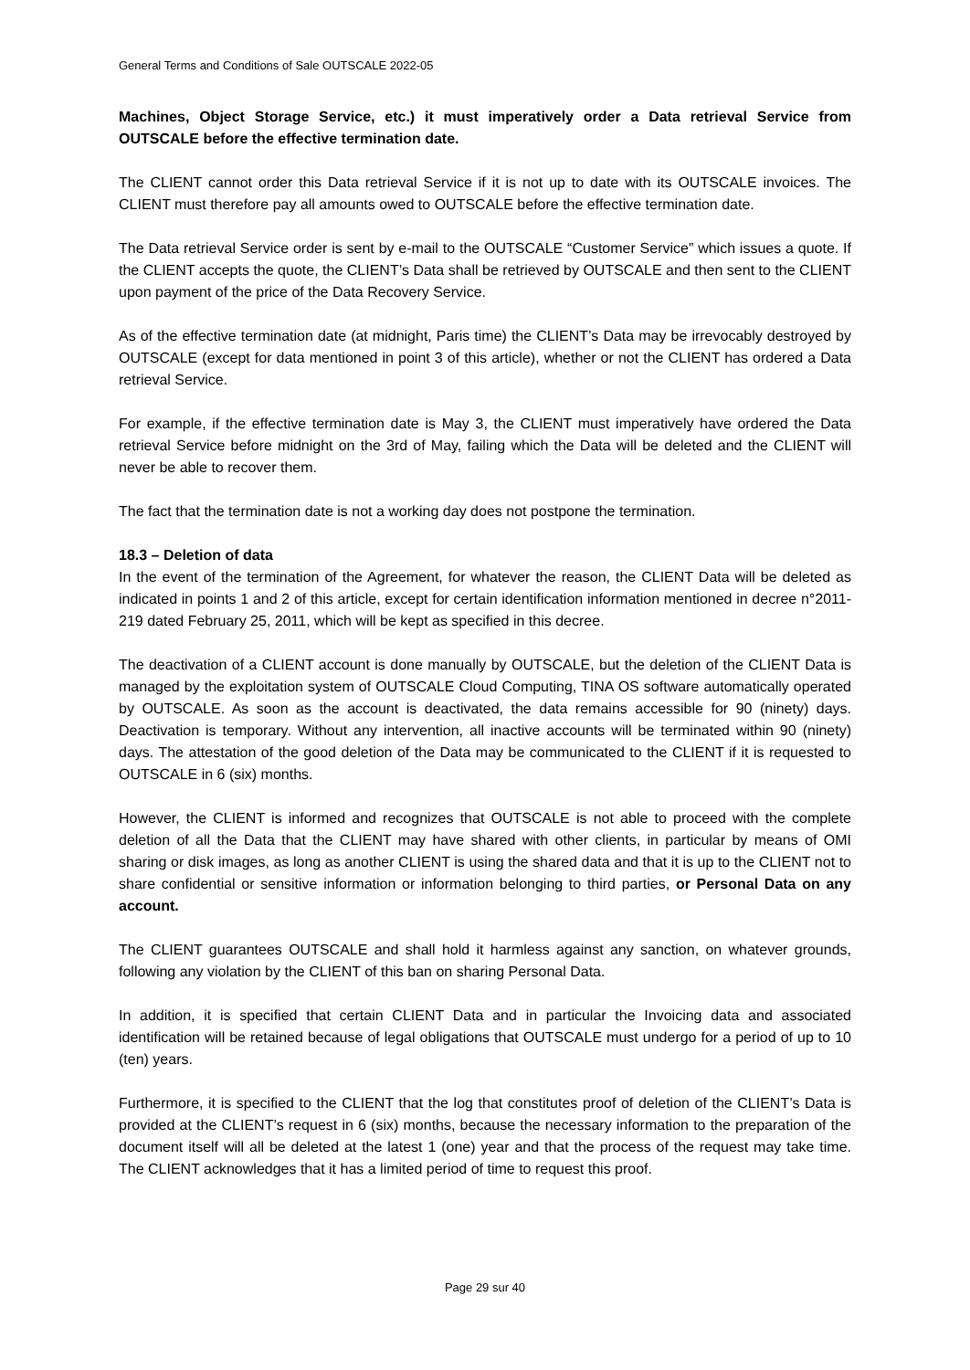General Terms and Conditions of Sale OUTSCALE 2022-05
Machines, Object Storage Service, etc.) it must imperatively order a Data retrieval Service from OUTSCALE before the effective termination date.
The CLIENT cannot order this Data retrieval Service if it is not up to date with its OUTSCALE invoices. The CLIENT must therefore pay all amounts owed to OUTSCALE before the effective termination date.
The Data retrieval Service order is sent by e-mail to the OUTSCALE “Customer Service” which issues a quote. If the CLIENT accepts the quote, the CLIENT’s Data shall be retrieved by OUTSCALE and then sent to the CLIENT upon payment of the price of the Data Recovery Service.
As of the effective termination date (at midnight, Paris time) the CLIENT’s Data may be irrevocably destroyed by OUTSCALE (except for data mentioned in point 3 of this article), whether or not the CLIENT has ordered a Data retrieval Service.
For example, if the effective termination date is May 3, the CLIENT must imperatively have ordered the Data retrieval Service before midnight on the 3rd of May, failing which the Data will be deleted and the CLIENT will never be able to recover them.
The fact that the termination date is not a working day does not postpone the termination.
18.3 – Deletion of data
In the event of the termination of the Agreement, for whatever the reason, the CLIENT Data will be deleted as indicated in points 1 and 2 of this article, except for certain identification information mentioned in decree n°2011-219 dated February 25, 2011, which will be kept as specified in this decree.
The deactivation of a CLIENT account is done manually by OUTSCALE, but the deletion of the CLIENT Data is managed by the exploitation system of OUTSCALE Cloud Computing, TINA OS software automatically operated by OUTSCALE. As soon as the account is deactivated, the data remains accessible for 90 (ninety) days. Deactivation is temporary. Without any intervention, all inactive accounts will be terminated within 90 (ninety) days. The attestation of the good deletion of the Data may be communicated to the CLIENT if it is requested to OUTSCALE in 6 (six) months.
However, the CLIENT is informed and recognizes that OUTSCALE is not able to proceed with the complete deletion of all the Data that the CLIENT may have shared with other clients, in particular by means of OMI sharing or disk images, as long as another CLIENT is using the shared data and that it is up to the CLIENT not to share confidential or sensitive information or information belonging to third parties, or Personal Data on any account.
The CLIENT guarantees OUTSCALE and shall hold it harmless against any sanction, on whatever grounds, following any violation by the CLIENT of this ban on sharing Personal Data.
In addition, it is specified that certain CLIENT Data and in particular the Invoicing data and associated identification will be retained because of legal obligations that OUTSCALE must undergo for a period of up to 10 (ten) years.
Furthermore, it is specified to the CLIENT that the log that constitutes proof of deletion of the CLIENT’s Data is provided at the CLIENT’s request in 6 (six) months, because the necessary information to the preparation of the document itself will all be deleted at the latest 1 (one) year and that the process of the request may take time. The CLIENT acknowledges that it has a limited period of time to request this proof.
Page 29 sur 40